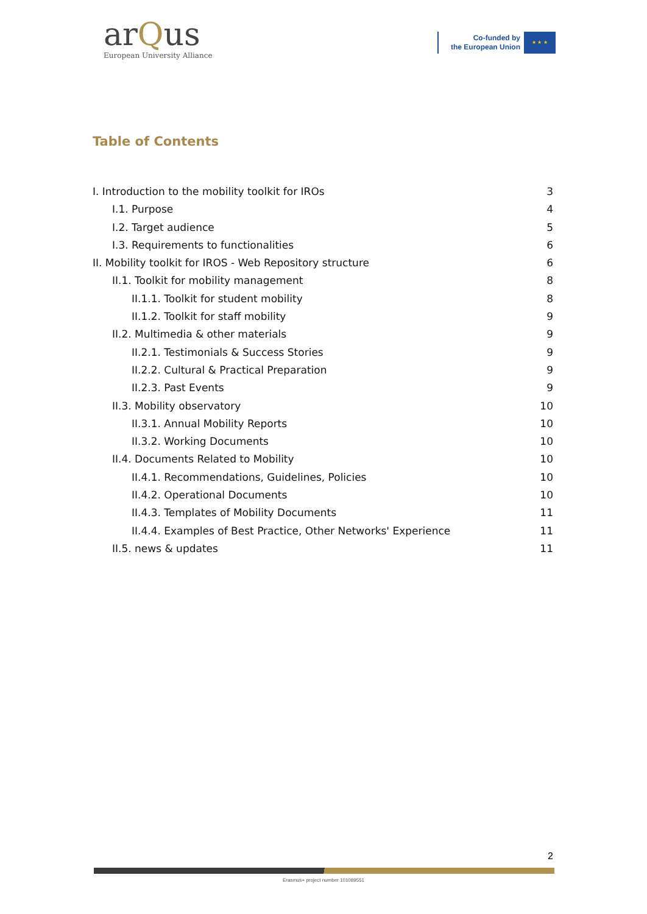arQus
European University Alliance
Co-funded by
the European Union
★ ★ ★
Table of Contents
I. Introduction to the mobility toolkit for IROs 3
I.1. Purpose 4
I.2. Target audience 5
I.3. Requirements to functionalities 6
II. Mobility toolkit for IROS - Web Repository structure 6
II.1. Toolkit for mobility management 8
II.1.1. Toolkit for student mobility 8
II.1.2. Toolkit for staff mobility 9
II.2. Multimedia & other materials 9
II.2.1. Testimonials & Success Stories 9
II.2.2. Cultural & Practical Preparation 9
II.2.3. Past Events 9
II.3. Mobility observatory 10
II.3.1. Annual Mobility Reports 10
II.3.2. Working Documents 10
II.4. Documents Related to Mobility 10
II.4.1. Recommendations, Guidelines, Policies 10
II.4.2. Operational Documents 10
II.4.3. Templates of Mobility Documents 11
II.4.4. Examples of Best Practice, Other Networks' Experience 11
II.5. news & updates 11
2
Erasmus+ project number 101089551